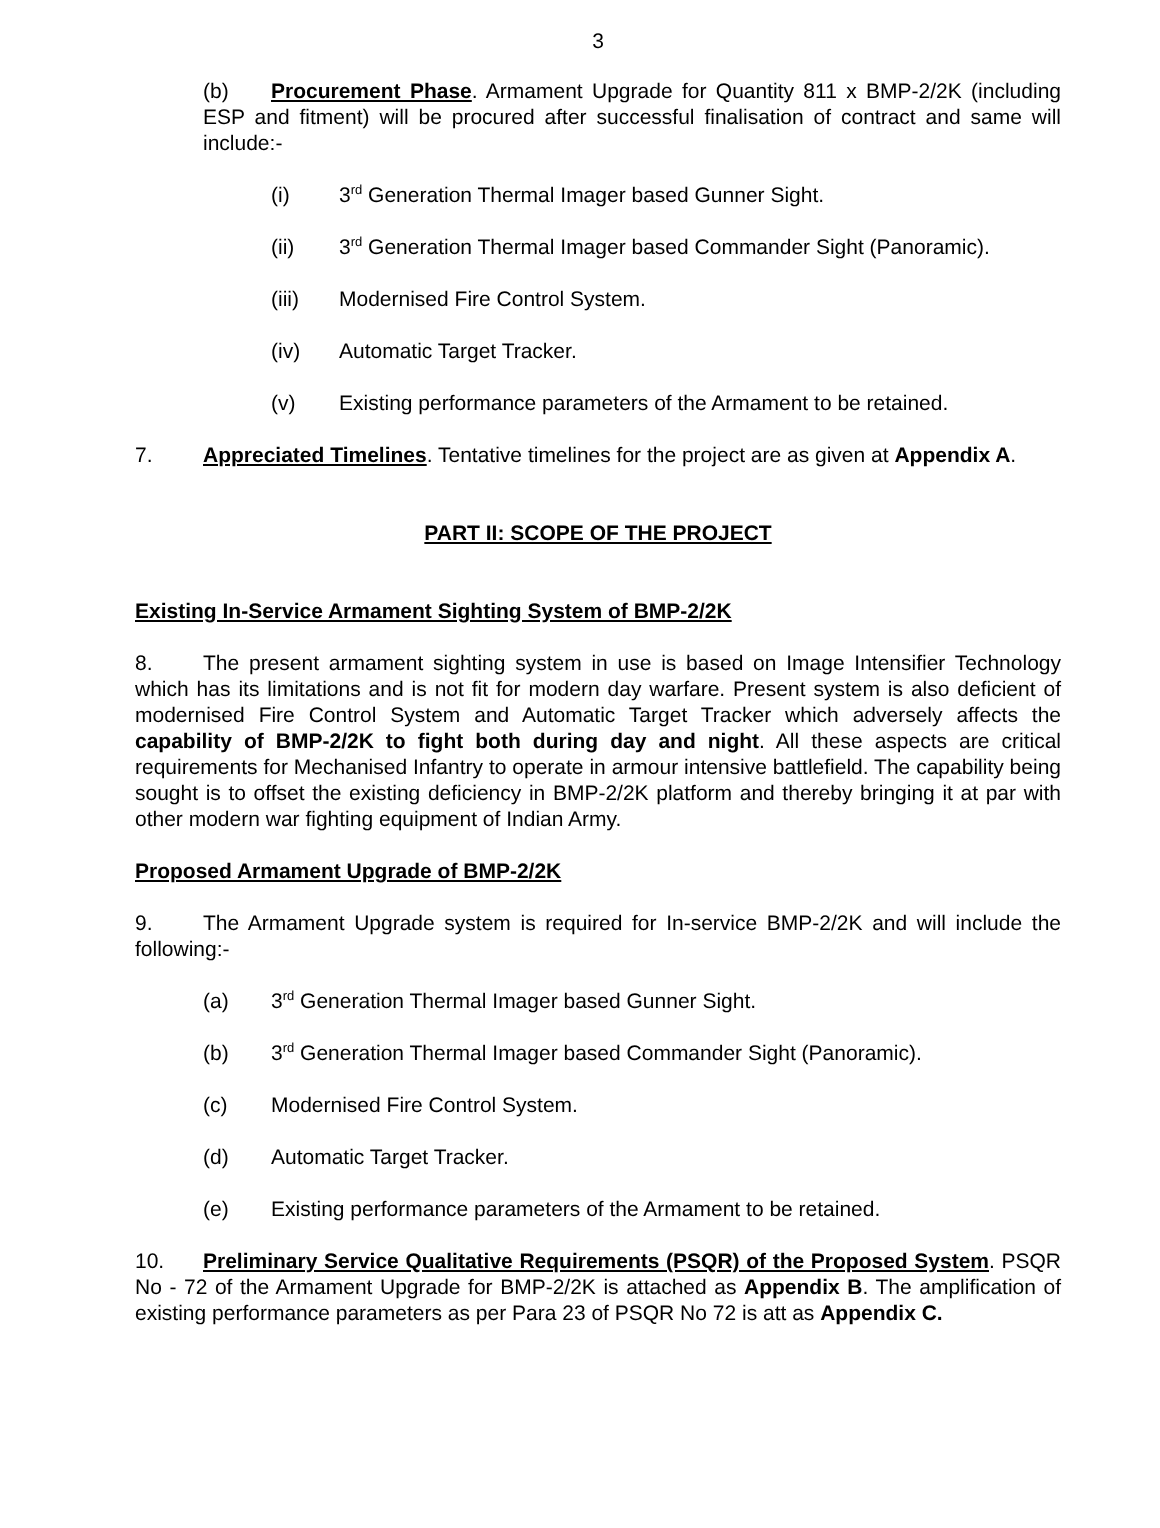3
(b) Procurement Phase. Armament Upgrade for Quantity 811 x BMP-2/2K (including ESP and fitment) will be procured after successful finalisation of contract and same will include:-
(i) 3<sup>rd</sup> Generation Thermal Imager based Gunner Sight.
(ii) 3<sup>rd</sup> Generation Thermal Imager based Commander Sight (Panoramic).
(iii) Modernised Fire Control System.
(iv) Automatic Target Tracker.
(v) Existing performance parameters of the Armament to be retained.
7. Appreciated Timelines. Tentative timelines for the project are as given at Appendix A.
PART II: SCOPE OF THE PROJECT
Existing In-Service Armament Sighting System of BMP-2/2K
8. The present armament sighting system in use is based on Image Intensifier Technology which has its limitations and is not fit for modern day warfare. Present system is also deficient of modernised Fire Control System and Automatic Target Tracker which adversely affects the capability of BMP-2/2K to fight both during day and night. All these aspects are critical requirements for Mechanised Infantry to operate in armour intensive battlefield. The capability being sought is to offset the existing deficiency in BMP-2/2K platform and thereby bringing it at par with other modern war fighting equipment of Indian Army.
Proposed Armament Upgrade of BMP-2/2K
9. The Armament Upgrade system is required for In-service BMP-2/2K and will include the following:-
(a) 3<sup>rd</sup> Generation Thermal Imager based Gunner Sight.
(b) 3<sup>rd</sup> Generation Thermal Imager based Commander Sight (Panoramic).
(c) Modernised Fire Control System.
(d) Automatic Target Tracker.
(e) Existing performance parameters of the Armament to be retained.
10. Preliminary Service Qualitative Requirements (PSQR) of the Proposed System. PSQR No - 72 of the Armament Upgrade for BMP-2/2K is attached as Appendix B. The amplification of existing performance parameters as per Para 23 of PSQR No 72 is att as Appendix C.